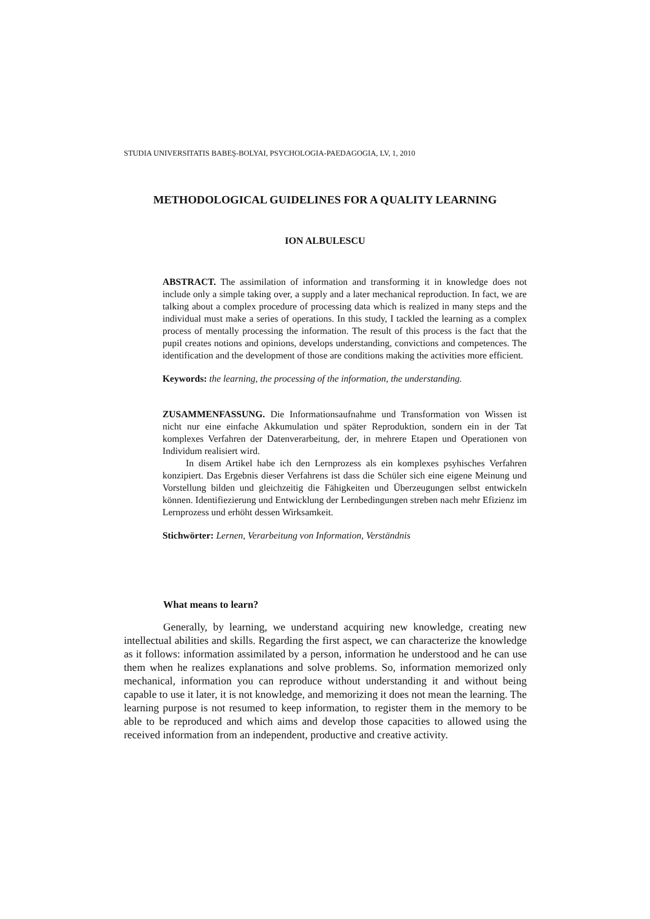STUDIA UNIVERSITATIS BABEŞ-BOLYAI, PSYCHOLOGIA-PAEDAGOGIA, LV, 1, 2010
METHODOLOGICAL GUIDELINES FOR A QUALITY LEARNING
ION ALBULESCU
ABSTRACT. The assimilation of information and transforming it in knowledge does not include only a simple taking over, a supply and a later mechanical reproduction. In fact, we are talking about a complex procedure of processing data which is realized in many steps and the individual must make a series of operations. In this study, I tackled the learning as a complex process of mentally processing the information. The result of this process is the fact that the pupil creates notions and opinions, develops understanding, convictions and competences. The identification and the development of those are conditions making the activities more efficient.
Keywords: the learning, the processing of the information, the understanding.
ZUSAMMENFASSUNG. Die Informationsaufnahme und Transformation von Wissen ist nicht nur eine einfache Akkumulation und später Reproduktion, sondern ein in der Tat komplexes Verfahren der Datenverarbeitung, der, in mehrere Etapen und Operationen von Individum realisiert wird.
In disem Artikel habe ich den Lernprozess als ein komplexes psyhisches Verfahren konzipiert. Das Ergebnis dieser Verfahrens ist dass die Schüler sich eine eigene Meinung und Vorstellung bilden und gleichzeitig die Fähigkeiten und Überzeugungen selbst entwickeln können. Identifiezierung und Entwicklung der Lernbedingungen streben nach mehr Efizienz im Lernprozess und erhöht dessen Wirksamkeit.
Stichwörter: Lernen, Verarbeitung von Information, Verständnis
What means to learn?
Generally, by learning, we understand acquiring new knowledge, creating new intellectual abilities and skills. Regarding the first aspect, we can characterize the knowledge as it follows: information assimilated by a person, information he understood and he can use them when he realizes explanations and solve problems. So, information memorized only mechanical, information you can reproduce without understanding it and without being capable to use it later, it is not knowledge, and memorizing it does not mean the learning. The learning purpose is not resumed to keep information, to register them in the memory to be able to be reproduced and which aims and develop those capacities to allowed using the received information from an independent, productive and creative activity.